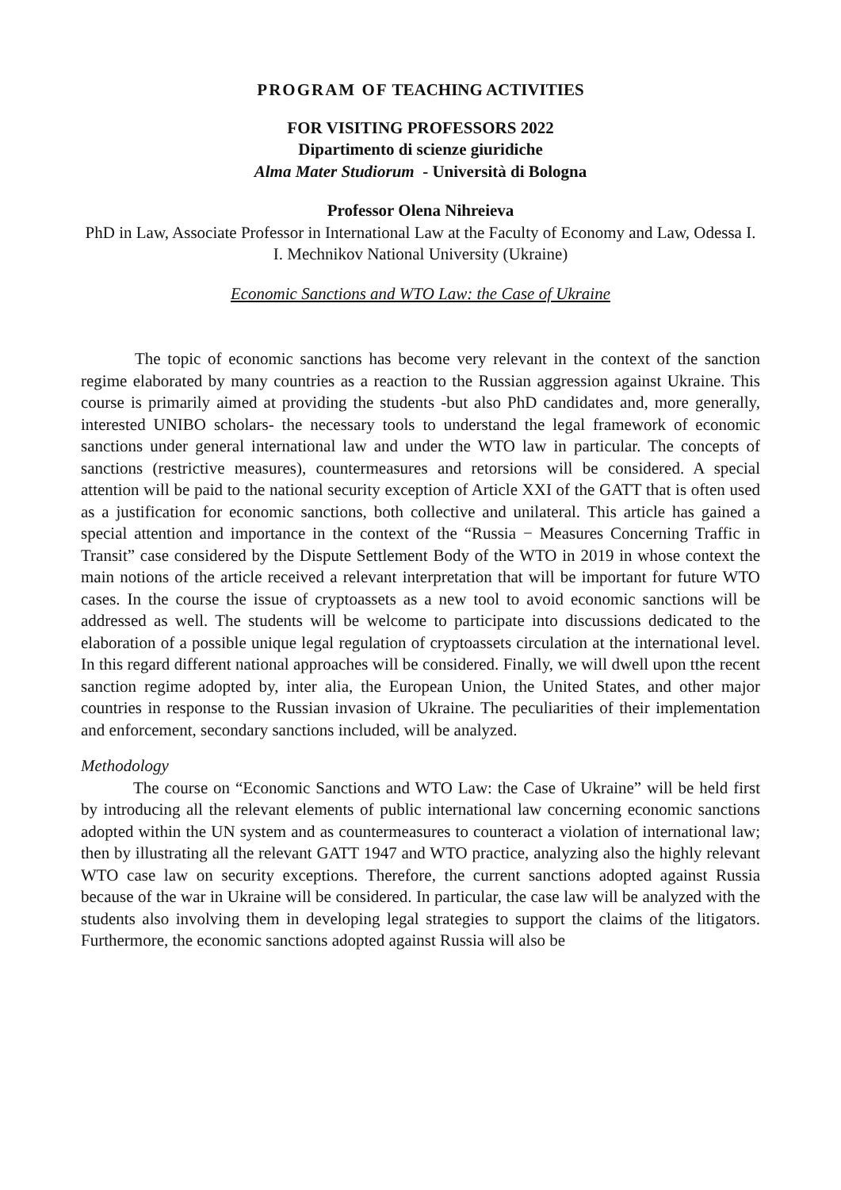PROGRAM OF TEACHING ACTIVITIES
FOR VISITING PROFESSORS 2022
Dipartimento di scienze giuridiche
Alma Mater Studiorum - Università di Bologna
Professor Olena Nihreieva
PhD in Law, Associate Professor in International Law at the Faculty of Economy and Law, Odessa I. I. Mechnikov National University (Ukraine)
Economic Sanctions and WTO Law: the Case of Ukraine
The topic of economic sanctions has become very relevant in the context of the sanction regime elaborated by many countries as a reaction to the Russian aggression against Ukraine. This course is primarily aimed at providing the students -but also PhD candidates and, more generally, interested UNIBO scholars- the necessary tools to understand the legal framework of economic sanctions under general international law and under the WTO law in particular. The concepts of sanctions (restrictive measures), countermeasures and retorsions will be considered. A special attention will be paid to the national security exception of Article XXI of the GATT that is often used as a justification for economic sanctions, both collective and unilateral. This article has gained a special attention and importance in the context of the “Russia − Measures Concerning Traffic in Transit” case considered by the Dispute Settlement Body of the WTO in 2019 in whose context the main notions of the article received a relevant interpretation that will be important for future WTO cases. In the course the issue of cryptoassets as a new tool to avoid economic sanctions will be addressed as well. The students will be welcome to participate into discussions dedicated to the elaboration of a possible unique legal regulation of cryptoassets circulation at the international level. In this regard different national approaches will be considered. Finally, we will dwell upon tthe recent sanction regime adopted by, inter alia, the European Union, the United States, and other major countries in response to the Russian invasion of Ukraine. The peculiarities of their implementation and enforcement, secondary sanctions included, will be analyzed.
Methodology
The course on “Economic Sanctions and WTO Law: the Case of Ukraine” will be held first by introducing all the relevant elements of public international law concerning economic sanctions adopted within the UN system and as countermeasures to counteract a violation of international law; then by illustrating all the relevant GATT 1947 and WTO practice, analyzing also the highly relevant WTO case law on security exceptions. Therefore, the current sanctions adopted against Russia because of the war in Ukraine will be considered. In particular, the case law will be analyzed with the students also involving them in developing legal strategies to support the claims of the litigators. Furthermore, the economic sanctions adopted against Russia will also be